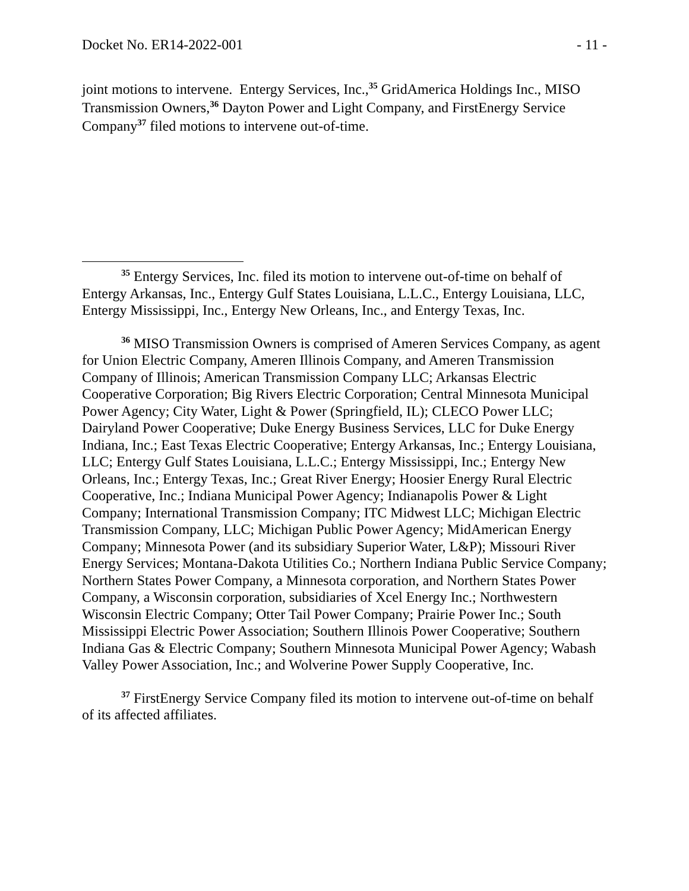Docket No. ER14-2022-001 - 11 -
joint motions to intervene. Entergy Services, Inc.,<sup>35</sup> GridAmerica Holdings Inc., MISO Transmission Owners,<sup>36</sup> Dayton Power and Light Company, and FirstEnergy Service Company<sup>37</sup> filed motions to intervene out-of-time.
<sup>35</sup> Entergy Services, Inc. filed its motion to intervene out-of-time on behalf of Entergy Arkansas, Inc., Entergy Gulf States Louisiana, L.L.C., Entergy Louisiana, LLC, Entergy Mississippi, Inc., Entergy New Orleans, Inc., and Entergy Texas, Inc.
<sup>36</sup> MISO Transmission Owners is comprised of Ameren Services Company, as agent for Union Electric Company, Ameren Illinois Company, and Ameren Transmission Company of Illinois; American Transmission Company LLC; Arkansas Electric Cooperative Corporation; Big Rivers Electric Corporation; Central Minnesota Municipal Power Agency; City Water, Light & Power (Springfield, IL); CLECO Power LLC; Dairyland Power Cooperative; Duke Energy Business Services, LLC for Duke Energy Indiana, Inc.; East Texas Electric Cooperative; Entergy Arkansas, Inc.; Entergy Louisiana, LLC; Entergy Gulf States Louisiana, L.L.C.; Entergy Mississippi, Inc.; Entergy New Orleans, Inc.; Entergy Texas, Inc.; Great River Energy; Hoosier Energy Rural Electric Cooperative, Inc.; Indiana Municipal Power Agency; Indianapolis Power & Light Company; International Transmission Company; ITC Midwest LLC; Michigan Electric Transmission Company, LLC; Michigan Public Power Agency; MidAmerican Energy Company; Minnesota Power (and its subsidiary Superior Water, L&P); Missouri River Energy Services; Montana-Dakota Utilities Co.; Northern Indiana Public Service Company; Northern States Power Company, a Minnesota corporation, and Northern States Power Company, a Wisconsin corporation, subsidiaries of Xcel Energy Inc.; Northwestern Wisconsin Electric Company; Otter Tail Power Company; Prairie Power Inc.; South Mississippi Electric Power Association; Southern Illinois Power Cooperative; Southern Indiana Gas & Electric Company; Southern Minnesota Municipal Power Agency; Wabash Valley Power Association, Inc.; and Wolverine Power Supply Cooperative, Inc.
<sup>37</sup> FirstEnergy Service Company filed its motion to intervene out-of-time on behalf of its affected affiliates.